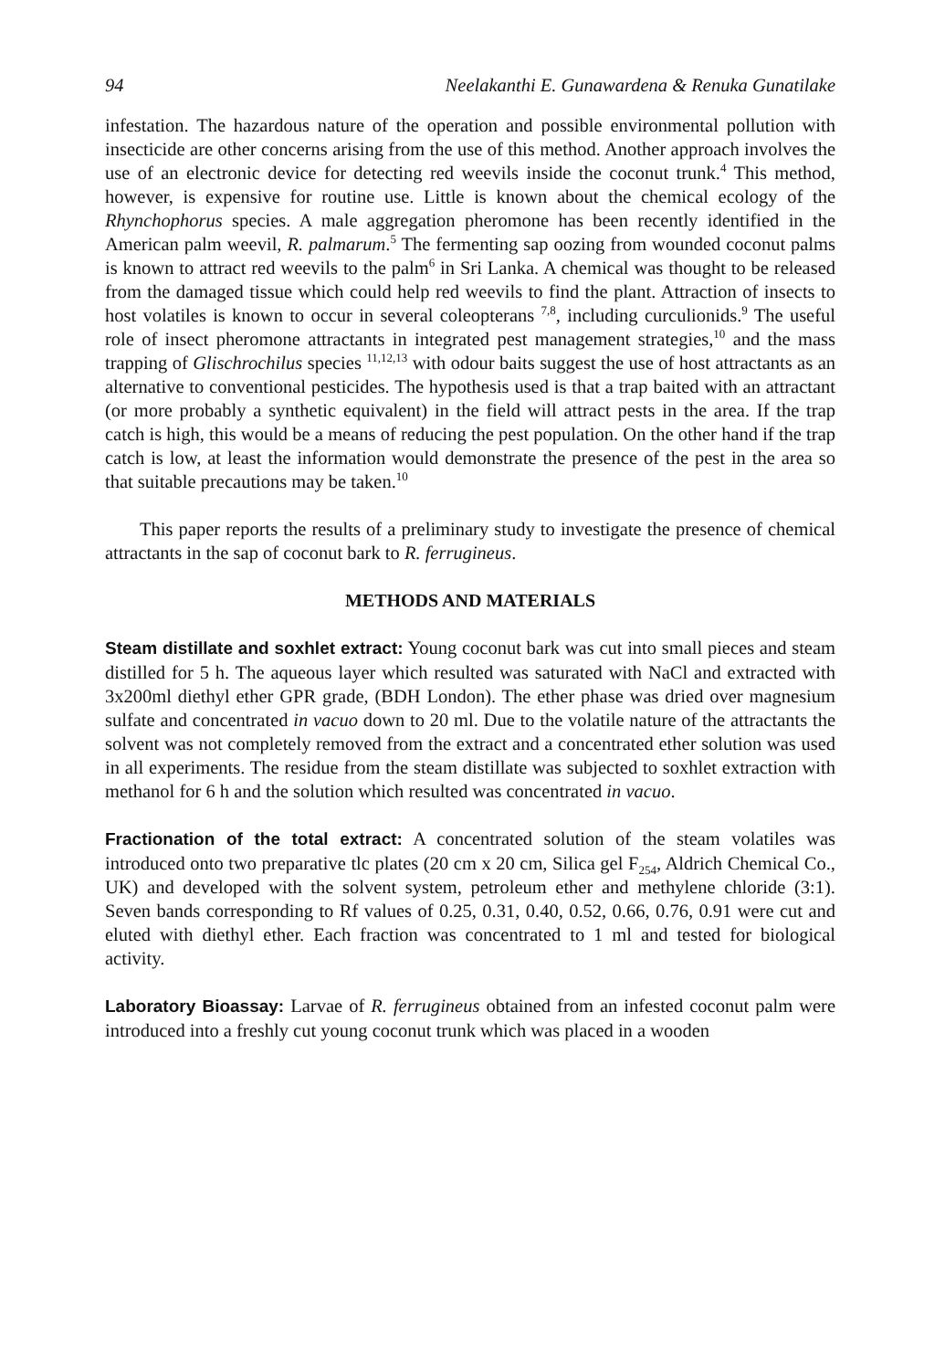94 Neelakanthi E. Gunawardena & Renuka Gunatilake
infestation. The hazardous nature of the operation and possible environmental pollution with insecticide are other concerns arising from the use of this method. Another approach involves the use of an electronic device for detecting red weevils inside the coconut trunk.<sup>4</sup> This method, however, is expensive for routine use. Little is known about the chemical ecology of the Rhynchophorus species. A male aggregation pheromone has been recently identified in the American palm weevil, R. palmarum.<sup>5</sup> The fermenting sap oozing from wounded coconut palms is known to attract red weevils to the palm<sup>6</sup> in Sri Lanka. A chemical was thought to be released from the damaged tissue which could help red weevils to find the plant. Attraction of insects to host volatiles is known to occur in several coleopterans <sup>7,8</sup>, including curculionids.<sup>9</sup> The useful role of insect pheromone attractants in integrated pest management strategies,<sup>10</sup> and the mass trapping of Glischrochilus species <sup>11,12,13</sup> with odour baits suggest the use of host attractants as an alternative to conventional pesticides. The hypothesis used is that a trap baited with an attractant (or more probably a synthetic equivalent) in the field will attract pests in the area. If the trap catch is high, this would be a means of reducing the pest population. On the other hand if the trap catch is low, at least the information would demonstrate the presence of the pest in the area so that suitable precautions may be taken.<sup>10</sup>
This paper reports the results of a preliminary study to investigate the presence of chemical attractants in the sap of coconut bark to R. ferrugineus.
METHODS AND MATERIALS
Steam distillate and soxhlet extract: Young coconut bark was cut into small pieces and steam distilled for 5 h. The aqueous layer which resulted was saturated with NaCl and extracted with 3x200ml diethyl ether GPR grade, (BDH London). The ether phase was dried over magnesium sulfate and concentrated in vacuo down to 20 ml. Due to the volatile nature of the attractants the solvent was not completely removed from the extract and a concentrated ether solution was used in all experiments. The residue from the steam distillate was subjected to soxhlet extraction with methanol for 6 h and the solution which resulted was concentrated in vacuo.
Fractionation of the total extract: A concentrated solution of the steam volatiles was introduced onto two preparative tlc plates (20 cm x 20 cm, Silica gel F<sub>254</sub>, Aldrich Chemical Co., UK) and developed with the solvent system, petroleum ether and methylene chloride (3:1). Seven bands corresponding to Rf values of 0.25, 0.31, 0.40, 0.52, 0.66, 0.76, 0.91 were cut and eluted with diethyl ether. Each fraction was concentrated to 1 ml and tested for biological activity.
Laboratory Bioassay: Larvae of R. ferrugineus obtained from an infested coconut palm were introduced into a freshly cut young coconut trunk which was placed in a wooden